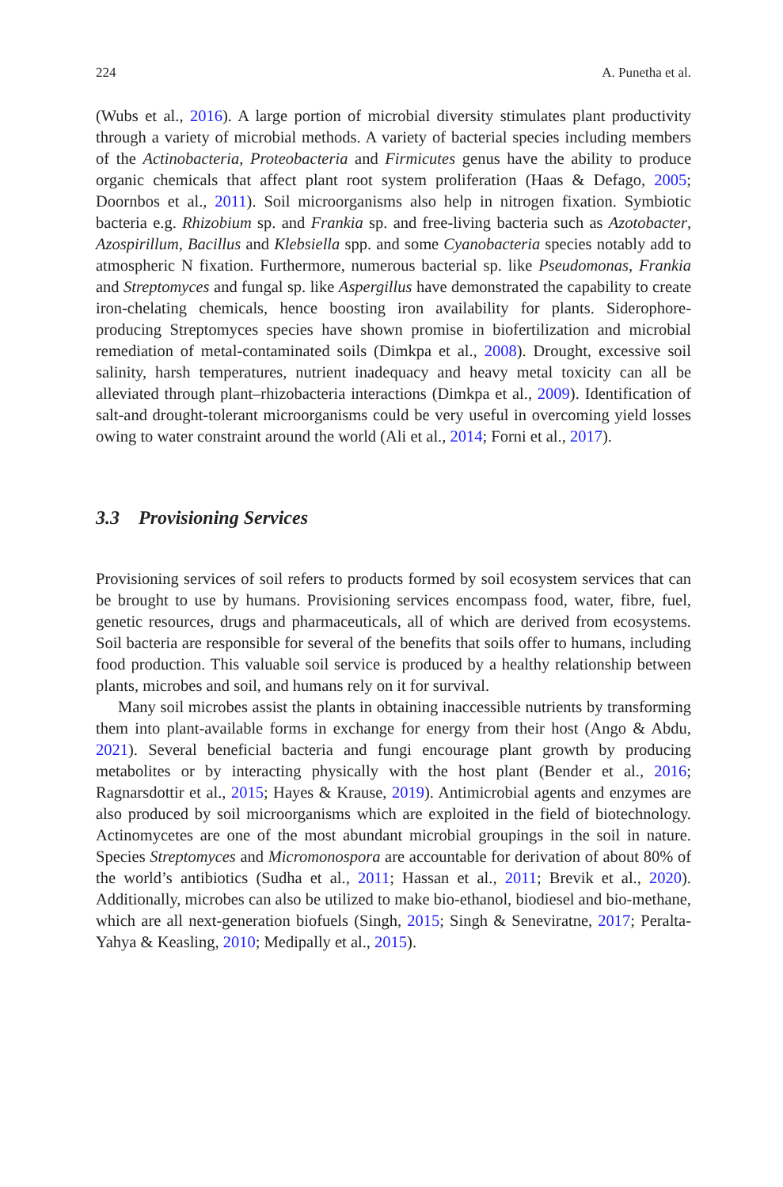224 A. Punetha et al.
(Wubs et al., 2016). A large portion of microbial diversity stimulates plant productivity through a variety of microbial methods. A variety of bacterial species including members of the Actinobacteria, Proteobacteria and Firmicutes genus have the ability to produce organic chemicals that affect plant root system proliferation (Haas & Defago, 2005; Doornbos et al., 2011). Soil microorganisms also help in nitrogen fixation. Symbiotic bacteria e.g. Rhizobium sp. and Frankia sp. and free-living bacteria such as Azotobacter, Azospirillum, Bacillus and Klebsiella spp. and some Cyanobacteria species notably add to atmospheric N fixation. Furthermore, numerous bacterial sp. like Pseudomonas, Frankia and Streptomyces and fungal sp. like Aspergillus have demonstrated the capability to create iron-chelating chemicals, hence boosting iron availability for plants. Siderophore-producing Streptomyces species have shown promise in biofertilization and microbial remediation of metal-contaminated soils (Dimkpa et al., 2008). Drought, excessive soil salinity, harsh temperatures, nutrient inadequacy and heavy metal toxicity can all be alleviated through plant–rhizobacteria interactions (Dimkpa et al., 2009). Identification of salt-and drought-tolerant microorganisms could be very useful in overcoming yield losses owing to water constraint around the world (Ali et al., 2014; Forni et al., 2017).
3.3 Provisioning Services
Provisioning services of soil refers to products formed by soil ecosystem services that can be brought to use by humans. Provisioning services encompass food, water, fibre, fuel, genetic resources, drugs and pharmaceuticals, all of which are derived from ecosystems. Soil bacteria are responsible for several of the benefits that soils offer to humans, including food production. This valuable soil service is produced by a healthy relationship between plants, microbes and soil, and humans rely on it for survival.
Many soil microbes assist the plants in obtaining inaccessible nutrients by transforming them into plant-available forms in exchange for energy from their host (Ango & Abdu, 2021). Several beneficial bacteria and fungi encourage plant growth by producing metabolites or by interacting physically with the host plant (Bender et al., 2016; Ragnarsdottir et al., 2015; Hayes & Krause, 2019). Antimicrobial agents and enzymes are also produced by soil microorganisms which are exploited in the field of biotechnology. Actinomycetes are one of the most abundant microbial groupings in the soil in nature. Species Streptomyces and Micromonospora are accountable for derivation of about 80% of the world’s antibiotics (Sudha et al., 2011; Hassan et al., 2011; Brevik et al., 2020). Additionally, microbes can also be utilized to make bio-ethanol, biodiesel and bio-methane, which are all next-generation biofuels (Singh, 2015; Singh & Seneviratne, 2017; Peralta-Yahya & Keasling, 2010; Medipally et al., 2015).